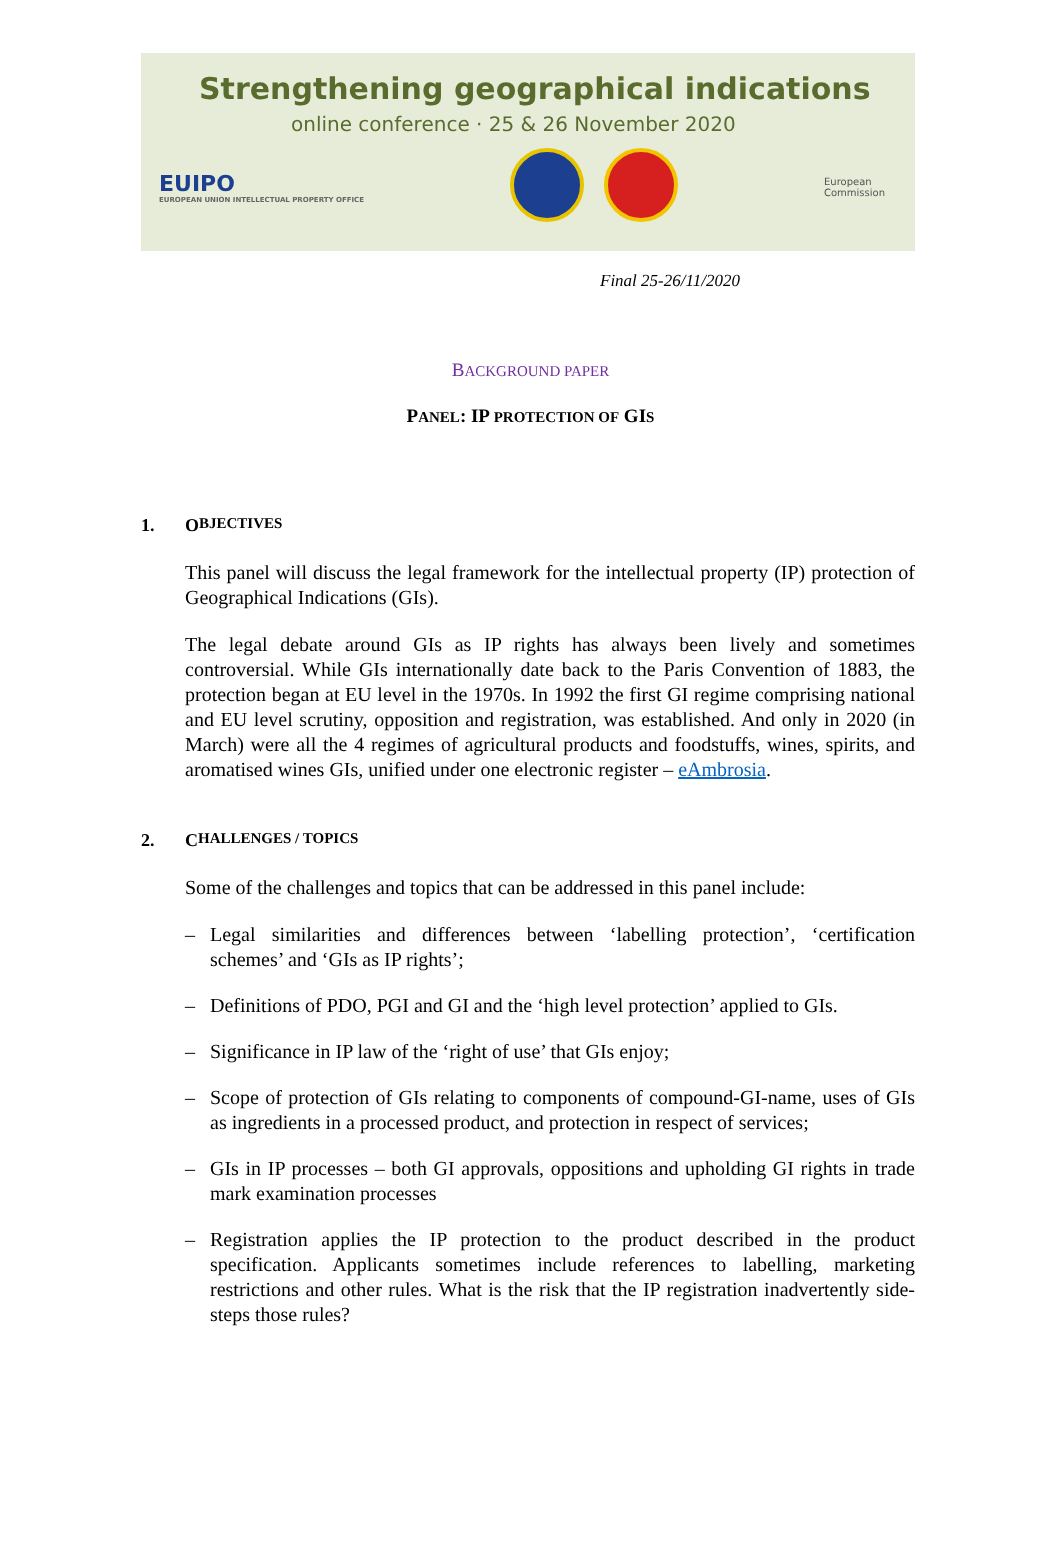Strengthening geographical indications
online conference · 25 & 26 November 2020
EUIPO
EUROPEAN UNION INTELLECTUAL PROPERTY OFFICE
European
Commission
Final 25-26/11/2020
BACKGROUND PAPER
PANEL: IP PROTECTION OF GIS
1. O BJECTIVES
This panel will discuss the legal framework for the intellectual property (IP) protection of Geographical Indications (GIs).
The legal debate around GIs as IP rights has always been lively and sometimes controversial. While GIs internationally date back to the Paris Convention of 1883, the protection began at EU level in the 1970s. In 1992 the first GI regime comprising national and EU level scrutiny, opposition and registration, was established. And only in 2020 (in March) were all the 4 regimes of agricultural products and foodstuffs, wines, spirits, and aromatised wines GIs, unified under one electronic register – eAmbrosia.
2. C HALLENGES / TOPICS
Some of the challenges and topics that can be addressed in this panel include:
– Legal similarities and differences between ‘labelling protection’, ‘certification schemes’ and ‘GIs as IP rights’;
– Definitions of PDO, PGI and GI and the ‘high level protection’ applied to GIs.
– Significance in IP law of the ‘right of use’ that GIs enjoy;
– Scope of protection of GIs relating to components of compound-GI-name, uses of GIs as ingredients in a processed product, and protection in respect of services;
– GIs in IP processes – both GI approvals, oppositions and upholding GI rights in trade mark examination processes
– Registration applies the IP protection to the product described in the product specification. Applicants sometimes include references to labelling, marketing restrictions and other rules. What is the risk that the IP registration inadvertently side-steps those rules?